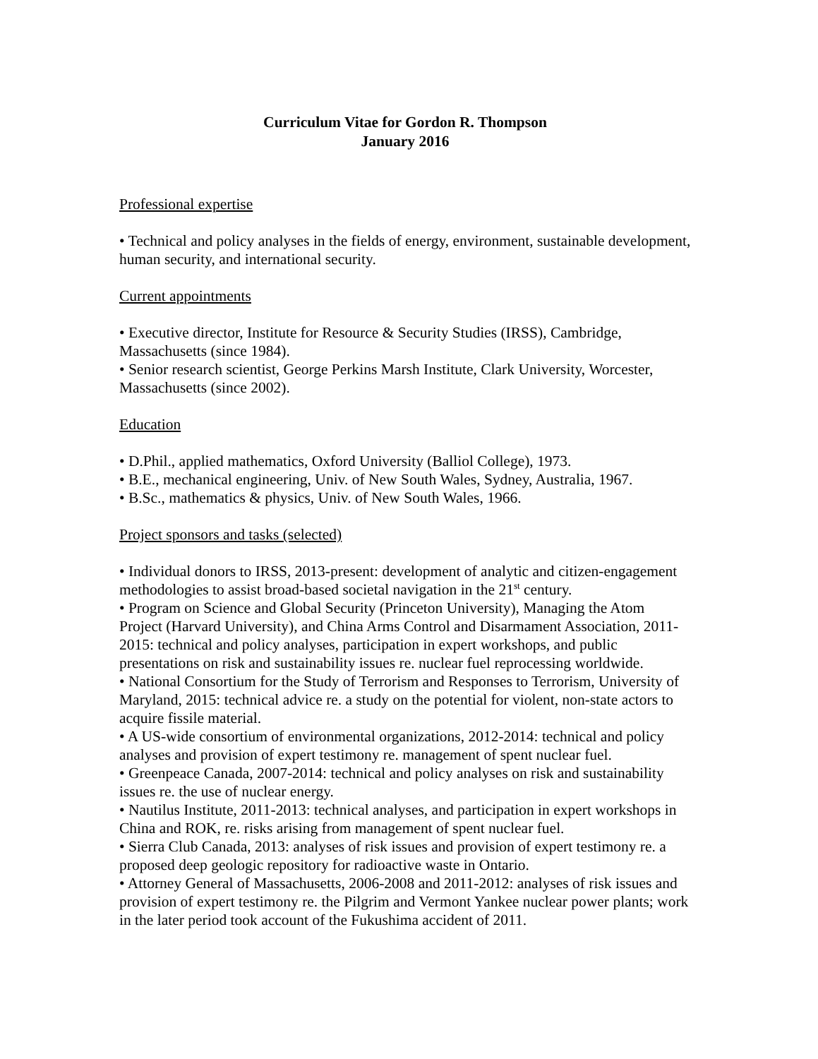Curriculum Vitae for Gordon R. Thompson
January 2016
Professional expertise
• Technical and policy analyses in the fields of energy, environment, sustainable development, human security, and international security.
Current appointments
• Executive director, Institute for Resource & Security Studies (IRSS), Cambridge, Massachusetts (since 1984).
• Senior research scientist, George Perkins Marsh Institute, Clark University, Worcester, Massachusetts (since 2002).
Education
• D.Phil., applied mathematics, Oxford University (Balliol College), 1973.
• B.E., mechanical engineering, Univ. of New South Wales, Sydney, Australia, 1967.
• B.Sc., mathematics & physics, Univ. of New South Wales, 1966.
Project sponsors and tasks (selected)
• Individual donors to IRSS, 2013-present: development of analytic and citizen-engagement methodologies to assist broad-based societal navigation in the 21<sup>st</sup> century.
• Program on Science and Global Security (Princeton University), Managing the Atom Project (Harvard University), and China Arms Control and Disarmament Association, 2011-2015: technical and policy analyses, participation in expert workshops, and public presentations on risk and sustainability issues re. nuclear fuel reprocessing worldwide.
• National Consortium for the Study of Terrorism and Responses to Terrorism, University of Maryland, 2015: technical advice re. a study on the potential for violent, non-state actors to acquire fissile material.
• A US-wide consortium of environmental organizations, 2012-2014: technical and policy analyses and provision of expert testimony re. management of spent nuclear fuel.
• Greenpeace Canada, 2007-2014: technical and policy analyses on risk and sustainability issues re. the use of nuclear energy.
• Nautilus Institute, 2011-2013: technical analyses, and participation in expert workshops in China and ROK, re. risks arising from management of spent nuclear fuel.
• Sierra Club Canada, 2013: analyses of risk issues and provision of expert testimony re. a proposed deep geologic repository for radioactive waste in Ontario.
• Attorney General of Massachusetts, 2006-2008 and 2011-2012: analyses of risk issues and provision of expert testimony re. the Pilgrim and Vermont Yankee nuclear power plants; work in the later period took account of the Fukushima accident of 2011.